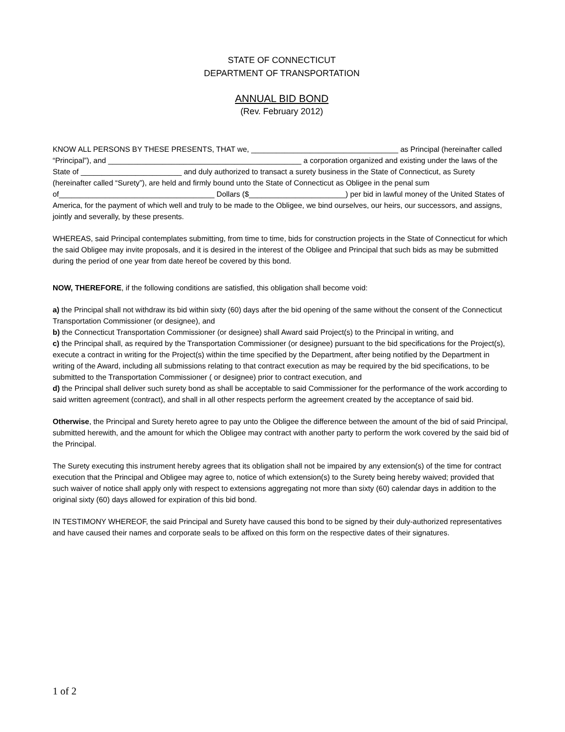STATE OF CONNECTICUT
DEPARTMENT OF TRANSPORTATION
ANNUAL BID BOND
(Rev. February 2012)
KNOW ALL PERSONS BY THESE PRESENTS, THAT we, ___________________________________ as Principal (hereinafter called “Principal”), and ______________________________________________ a corporation organized and existing under the laws of the State of ________________________ and duly authorized to transact a surety business in the State of Connecticut, as Surety (hereinafter called “Surety”), are held and firmly bound unto the State of Connecticut as Obligee in the penal sum of_____________________________________ Dollars ($_______________________) per bid in lawful money of the United States of America, for the payment of which well and truly to be made to the Obligee, we bind ourselves, our heirs, our successors, and assigns, jointly and severally, by these presents.
WHEREAS, said Principal contemplates submitting, from time to time, bids for construction projects in the State of Connecticut for which the said Obligee may invite proposals, and it is desired in the interest of the Obligee and Principal that such bids as may be submitted during the period of one year from date hereof be covered by this bond.
NOW, THEREFORE, if the following conditions are satisfied, this obligation shall become void:
a) the Principal shall not withdraw its bid within sixty (60) days after the bid opening of the same without the consent of the Connecticut Transportation Commissioner (or designee), and
b) the Connecticut Transportation Commissioner (or designee) shall Award said Project(s) to the Principal in writing, and
c) the Principal shall, as required by the Transportation Commissioner (or designee) pursuant to the bid specifications for the Project(s), execute a contract in writing for the Project(s) within the time specified by the Department, after being notified by the Department in writing of the Award, including all submissions relating to that contract execution as may be required by the bid specifications, to be submitted to the Transportation Commissioner ( or designee) prior to contract execution, and
d) the Principal shall deliver such surety bond as shall be acceptable to said Commissioner for the performance of the work according to said written agreement (contract), and shall in all other respects perform the agreement created by the acceptance of said bid.
Otherwise, the Principal and Surety hereto agree to pay unto the Obligee the difference between the amount of the bid of said Principal, submitted herewith, and the amount for which the Obligee may contract with another party to perform the work covered by the said bid of the Principal.
The Surety executing this instrument hereby agrees that its obligation shall not be impaired by any extension(s) of the time for contract execution that the Principal and Obligee may agree to, notice of which extension(s) to the Surety being hereby waived; provided that such waiver of notice shall apply only with respect to extensions aggregating not more than sixty (60) calendar days in addition to the original sixty (60) days allowed for expiration of this bid bond.
IN TESTIMONY WHEREOF, the said Principal and Surety have caused this bond to be signed by their duly-authorized representatives and have caused their names and corporate seals to be affixed on this form on the respective dates of their signatures.
1 of 2